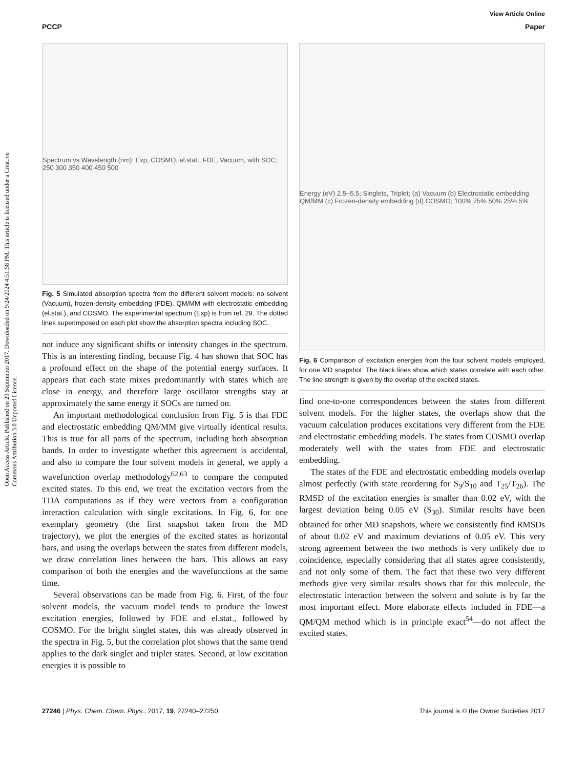Open Access Article. Published on 29 September 2017. Downloaded on 9/24/2024 4:51:58 PM. This article is licensed under a Creative Commons Attribution 3.0 Unported Licence.
View Article Online
PCCP Paper
Spectrum vs Wavelength (nm): Exp, COSMO, el.stat., FDE, Vacuum, with SOC; 250 300 350 400 450 500
Fig. 5 Simulated absorption spectra from the different solvent models: no solvent (Vacuum), frozen-density embedding (FDE), QM/MM with electrostatic embedding (el.stat.), and COSMO. The experimental spectrum (Exp) is from ref. 29. The dotted lines superimposed on each plot show the absorption spectra including SOC.
not induce any significant shifts or intensity changes in the spectrum. This is an interesting finding, because Fig. 4 has shown that SOC has a profound effect on the shape of the potential energy surfaces. It appears that each state mixes predominantly with states which are close in energy, and therefore large oscillator strengths stay at approximately the same energy if SOCs are turned on.
An important methodological conclusion from Fig. 5 is that FDE and electrostatic embedding QM/MM give virtually identical results. This is true for all parts of the spectrum, including both absorption bands. In order to investigate whether this agreement is accidental, and also to compare the four solvent models in general, we apply a wavefunction overlap methodology<sup>62,63</sup> to compare the computed excited states. To this end, we treat the excitation vectors from the TDA computations as if they were vectors from a configuration interaction calculation with single excitations. In Fig. 6, for one exemplary geometry (the first snapshot taken from the MD trajectory), we plot the energies of the excited states as horizontal bars, and using the overlaps between the states from different models, we draw correlation lines between the bars. This allows an easy comparison of both the energies and the wavefunctions at the same time.
Several observations can be made from Fig. 6. First, of the four solvent models, the vacuum model tends to produce the lowest excitation energies, followed by FDE and el.stat., followed by COSMO. For the bright singlet states, this was already observed in the spectra in Fig. 5, but the correlation plot shows that the same trend applies to the dark singlet and triplet states. Second, at low excitation energies it is possible to
Energy (eV) 2.5–5.5; Singlets, Triplet; (a) Vacuum (b) Electrostatic embedding QM/MM (c) Frozen-density embedding (d) COSMO; 100% 75% 50% 25% 5%
Fig. 6 Comparison of excitation energies from the four solvent models employed, for one MD snapshot. The black lines show which states correlate with each other. The line strength is given by the overlap of the excited states.
find one-to-one correspondences between the states from different solvent models. For the higher states, the overlaps show that the vacuum calculation produces excitations very different from the FDE and electrostatic embedding models. The states from COSMO overlap moderately well with the states from FDE and electrostatic embedding.
The states of the FDE and electrostatic embedding models overlap almost perfectly (with state reordering for S<sub>9</sub>/S<sub>10</sub> and T<sub>25</sub>/T<sub>26</sub>). The RMSD of the excitation energies is smaller than 0.02 eV, with the largest deviation being 0.05 eV (S<sub>30</sub>). Similar results have been obtained for other MD snapshots, where we consistently find RMSDs of about 0.02 eV and maximum deviations of 0.05 eV. This very strong agreement between the two methods is very unlikely due to coincidence, especially considering that all states agree consistently, and not only some of them. The fact that these two very different methods give very similar results shows that for this molecule, the electrostatic interaction between the solvent and solute is by far the most important effect. More elaborate effects included in FDE—a QM/QM method which is in principle exact<sup>54</sup>—do not affect the excited states.
27246 | Phys. Chem. Chem. Phys., 2017, 19, 27240–27250 This journal is © the Owner Societies 2017